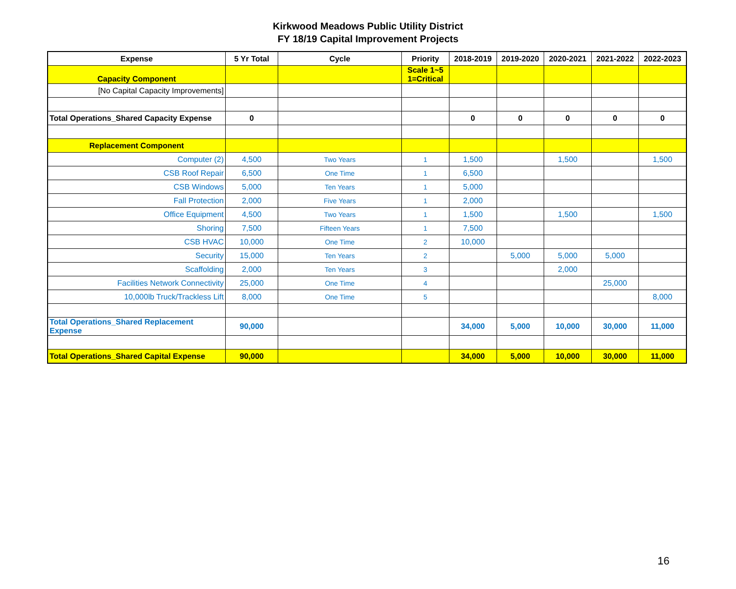Kirkwood Meadows Public Utility District
FY 18/19 Capital Improvement Projects
| Expense | 5 Yr Total | Cycle | Priority | 2018-2019 | 2019-2020 | 2020-2021 | 2021-2022 | 2022-2023 |
| --- | --- | --- | --- | --- | --- | --- | --- | --- |
| Capacity Component | | | Scale 1~5 1=Critical | | | | | |
| [No Capital Capacity Improvements] | | | | | | | | |
| Total Operations_Shared Capacity Expense | 0 | | | 0 | 0 | 0 | 0 | 0 |
| Replacement Component | | | | | | | | |
| Computer (2) | 4,500 | Two Years | 1 | 1,500 | | 1,500 | | 1,500 |
| CSB Roof Repair | 6,500 | One Time | 1 | 6,500 | | | | |
| CSB Windows | 5,000 | Ten Years | 1 | 5,000 | | | | |
| Fall Protection | 2,000 | Five Years | 1 | 2,000 | | | | |
| Office Equipment | 4,500 | Two Years | 1 | 1,500 | | 1,500 | | 1,500 |
| Shoring | 7,500 | Fifteen Years | 1 | 7,500 | | | | |
| CSB HVAC | 10,000 | One Time | 2 | 10,000 | | | | |
| Security | 15,000 | Ten Years | 2 | | 5,000 | 5,000 | 5,000 | |
| Scaffolding | 2,000 | Ten Years | 3 | | | 2,000 | | |
| Facilities Network Connectivity | 25,000 | One Time | 4 | | | | 25,000 | |
| 10,000lb Truck/Trackless Lift | 8,000 | One Time | 5 | | | | | 8,000 |
| Total Operations_Shared Replacement Expense | 90,000 | | | 34,000 | 5,000 | 10,000 | 30,000 | 11,000 |
| Total Operations_Shared Capital Expense | 90,000 | | | 34,000 | 5,000 | 10,000 | 30,000 | 11,000 |
16